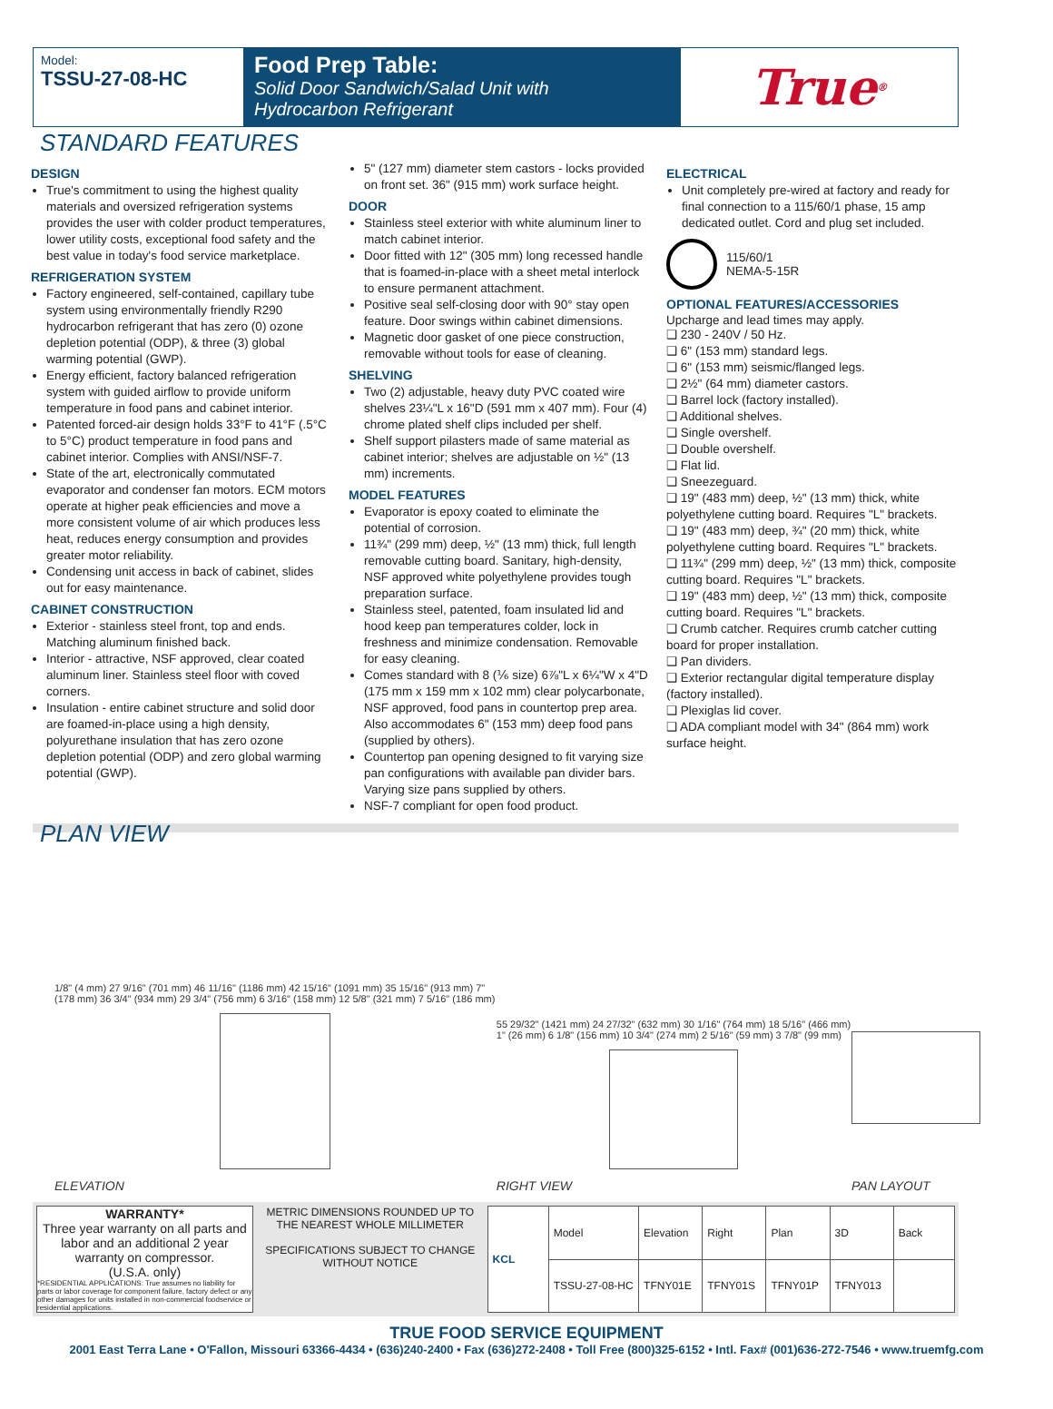Model:
TSSU-27-08-HC
Food Prep Table:
Solid Door Sandwich/Salad Unit with
Hydrocarbon Refrigerant
True<sup>®</sup>
STANDARD FEATURES
DESIGN
True's commitment to using the highest quality materials and oversized refrigeration systems provides the user with colder product temperatures, lower utility costs, exceptional food safety and the best value in today's food service marketplace.
REFRIGERATION SYSTEM
Factory engineered, self-contained, capillary tube system using environmentally friendly R290 hydrocarbon refrigerant that has zero (0) ozone depletion potential (ODP), & three (3) global warming potential (GWP).
Energy efficient, factory balanced refrigeration system with guided airflow to provide uniform temperature in food pans and cabinet interior.
Patented forced-air design holds 33°F to 41°F (.5°C to 5°C) product temperature in food pans and cabinet interior. Complies with ANSI/NSF-7.
State of the art, electronically commutated evaporator and condenser fan motors. ECM motors operate at higher peak efficiencies and move a more consistent volume of air which produces less heat, reduces energy consumption and provides greater motor reliability.
Condensing unit access in back of cabinet, slides out for easy maintenance.
CABINET CONSTRUCTION
Exterior - stainless steel front, top and ends. Matching aluminum finished back.
Interior - attractive, NSF approved, clear coated aluminum liner. Stainless steel floor with coved corners.
Insulation - entire cabinet structure and solid door are foamed-in-place using a high density, polyurethane insulation that has zero ozone depletion potential (ODP) and zero global warming potential (GWP).
5" (127 mm) diameter stem castors - locks provided on front set. 36" (915 mm) work surface height.
DOOR
Stainless steel exterior with white aluminum liner to match cabinet interior.
Door fitted with 12" (305 mm) long recessed handle that is foamed-in-place with a sheet metal interlock to ensure permanent attachment.
Positive seal self-closing door with 90° stay open feature. Door swings within cabinet dimensions.
Magnetic door gasket of one piece construction, removable without tools for ease of cleaning.
SHELVING
Two (2) adjustable, heavy duty PVC coated wire shelves 23¼"L x 16"D (591 mm x 407 mm). Four (4) chrome plated shelf clips included per shelf.
Shelf support pilasters made of same material as cabinet interior; shelves are adjustable on ½" (13 mm) increments.
MODEL FEATURES
Evaporator is epoxy coated to eliminate the potential of corrosion.
11¾" (299 mm) deep, ½" (13 mm) thick, full length removable cutting board. Sanitary, high-density, NSF approved white polyethylene provides tough preparation surface.
Stainless steel, patented, foam insulated lid and hood keep pan temperatures colder, lock in freshness and minimize condensation. Removable for easy cleaning.
Comes standard with 8 (⅙ size) 6⅞"L x 6¼"W x 4"D (175 mm x 159 mm x 102 mm) clear polycarbonate, NSF approved, food pans in countertop prep area. Also accommodates 6" (153 mm) deep food pans (supplied by others).
Countertop pan opening designed to fit varying size pan configurations with available pan divider bars. Varying size pans supplied by others.
NSF-7 compliant for open food product.
ELECTRICAL
Unit completely pre-wired at factory and ready for final connection to a 115/60/1 phase, 15 amp dedicated outlet. Cord and plug set included.
115/60/1
NEMA-5-15R
OPTIONAL FEATURES/ACCESSORIES
Upcharge and lead times may apply.
❑ 230 - 240V / 50 Hz.
❑ 6" (153 mm) standard legs.
❑ 6" (153 mm) seismic/flanged legs.
❑ 2½" (64 mm) diameter castors.
❑ Barrel lock (factory installed).
❑ Additional shelves.
❑ Single overshelf.
❑ Double overshelf.
❑ Flat lid.
❑ Sneezeguard.
❑ 19" (483 mm) deep, ½" (13 mm) thick, white polyethylene cutting board. Requires "L" brackets.
❑ 19" (483 mm) deep, ¾" (20 mm) thick, white polyethylene cutting board. Requires "L" brackets.
❑ 11¾" (299 mm) deep, ½" (13 mm) thick, composite cutting board. Requires "L" brackets.
❑ 19" (483 mm) deep, ½" (13 mm) thick, composite cutting board. Requires "L" brackets.
❑ Crumb catcher. Requires crumb catcher cutting board for proper installation.
❑ Pan dividers.
❑ Exterior rectangular digital temperature display (factory installed).
❑ Plexiglas lid cover.
❑ ADA compliant model with 34" (864 mm) work surface height.
PLAN VIEW
1/8" (4 mm) 27 9/16" (701 mm) 46 11/16" (1186 mm) 42 15/16" (1091 mm) 35 15/16" (913 mm) 7" (178 mm) 36 3/4" (934 mm) 29 3/4" (756 mm) 6 3/16" (158 mm) 12 5/8" (321 mm) 7 5/16" (186 mm)
ELEVATION
55 29/32" (1421 mm) 24 27/32" (632 mm) 30 1/16" (764 mm) 18 5/16" (466 mm) 1" (26 mm) 6 1/8" (156 mm) 10 3/4" (274 mm) 2 5/16" (59 mm) 3 7/8" (99 mm)
RIGHT VIEW
PAN LAYOUT
WARRANTY*
Three year warranty on all parts and labor and an additional 2 year warranty on compressor.
(U.S.A. only)
*RESIDENTIAL APPLICATIONS: True assumes no liability for parts or labor coverage for component failure, factory defect or any other damages for units installed in non-commercial foodservice or residential applications.
METRIC DIMENSIONS ROUNDED UP TO THE NEAREST WHOLE MILLIMETER
SPECIFICATIONS SUBJECT TO CHANGE WITHOUT NOTICE
| KCL | Model | Elevation | Right | Plan | 3D | Back |
| | TSSU-27-08-HC | TFNY01E | TFNY01S | TFNY01P | TFNY013 | |
TRUE FOOD SERVICE EQUIPMENT
2001 East Terra Lane • O'Fallon, Missouri 63366-4434 • (636)240-2400 • Fax (636)272-2408 • Toll Free (800)325-6152 • Intl. Fax# (001)636-272-7546 • www.truemfg.com